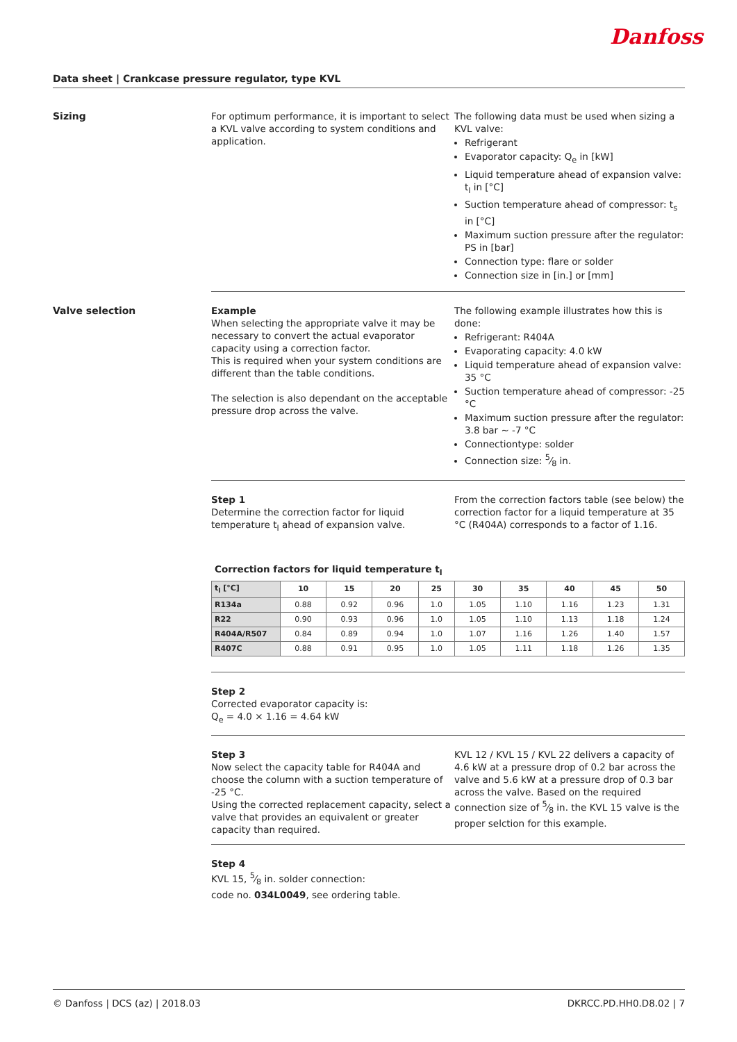Danfoss
Data sheet | Crankcase pressure regulator, type KVL
Sizing For optimum performance, it is important to select a KVL valve according to system conditions and application.
The following data must be used when sizing a KVL valve:
Refrigerant
Evaporator capacity: Q<sub>e</sub> in [kW]
Liquid temperature ahead of expansion valve: t<sub>l</sub> in [°C]
Suction temperature ahead of compressor: t<sub>s</sub> in [°C]
Maximum suction pressure after the regulator: PS in [bar]
Connection type: flare or solder
Connection size in [in.] or [mm]
Valve selection Example
When selecting the appropriate valve it may be necessary to convert the actual evaporator capacity using a correction factor.
This is required when your system conditions are different than the table conditions.
The selection is also dependant on the acceptable pressure drop across the valve.
The following example illustrates how this is done:
Refrigerant: R404A
Evaporating capacity: 4.0 kW
Liquid temperature ahead of expansion valve: 35 °C
Suction temperature ahead of compressor: -25 °C
Maximum suction pressure after the regulator: 3.8 bar ~ -7 °C
Connectiontype: solder
Connection size: 5⁄8 in.
Step 1
Determine the correction factor for liquid temperature t<sub>l</sub> ahead of expansion valve.
From the correction factors table (see below) the correction factor for a liquid temperature at 35 °C (R404A) corresponds to a factor of 1.16.
Correction factors for liquid temperature t<sub>l</sub>
| t<sub>l</sub> [°C] | 10 | 15 | 20 | 25 | 30 | 35 | 40 | 45 | 50 |
| --- | --- | --- | --- | --- | --- | --- | --- | --- | --- |
| R134a | 0.88 | 0.92 | 0.96 | 1.0 | 1.05 | 1.10 | 1.16 | 1.23 | 1.31 |
| R22 | 0.90 | 0.93 | 0.96 | 1.0 | 1.05 | 1.10 | 1.13 | 1.18 | 1.24 |
| R404A/R507 | 0.84 | 0.89 | 0.94 | 1.0 | 1.07 | 1.16 | 1.26 | 1.40 | 1.57 |
| R407C | 0.88 | 0.91 | 0.95 | 1.0 | 1.05 | 1.11 | 1.18 | 1.26 | 1.35 |
Step 2
Corrected evaporator capacity is:
Q<sub>e</sub> = 4.0 × 1.16 = 4.64 kW
Step 3
Now select the capacity table for R404A and choose the column with a suction temperature of -25 °C.
Using the corrected replacement capacity, select a valve that provides an equivalent or greater capacity than required.
KVL 12 / KVL 15 / KVL 22 delivers a capacity of 4.6 kW at a pressure drop of 0.2 bar across the valve and 5.6 kW at a pressure drop of 0.3 bar across the valve. Based on the required connection size of 5⁄8 in. the KVL 15 valve is the proper selction for this example.
Step 4
KVL 15, 5⁄8 in. solder connection:
code no. 034L0049, see ordering table.
© Danfoss | DCS (az) | 2018.03 DKRCC.PD.HH0.D8.02 | 7